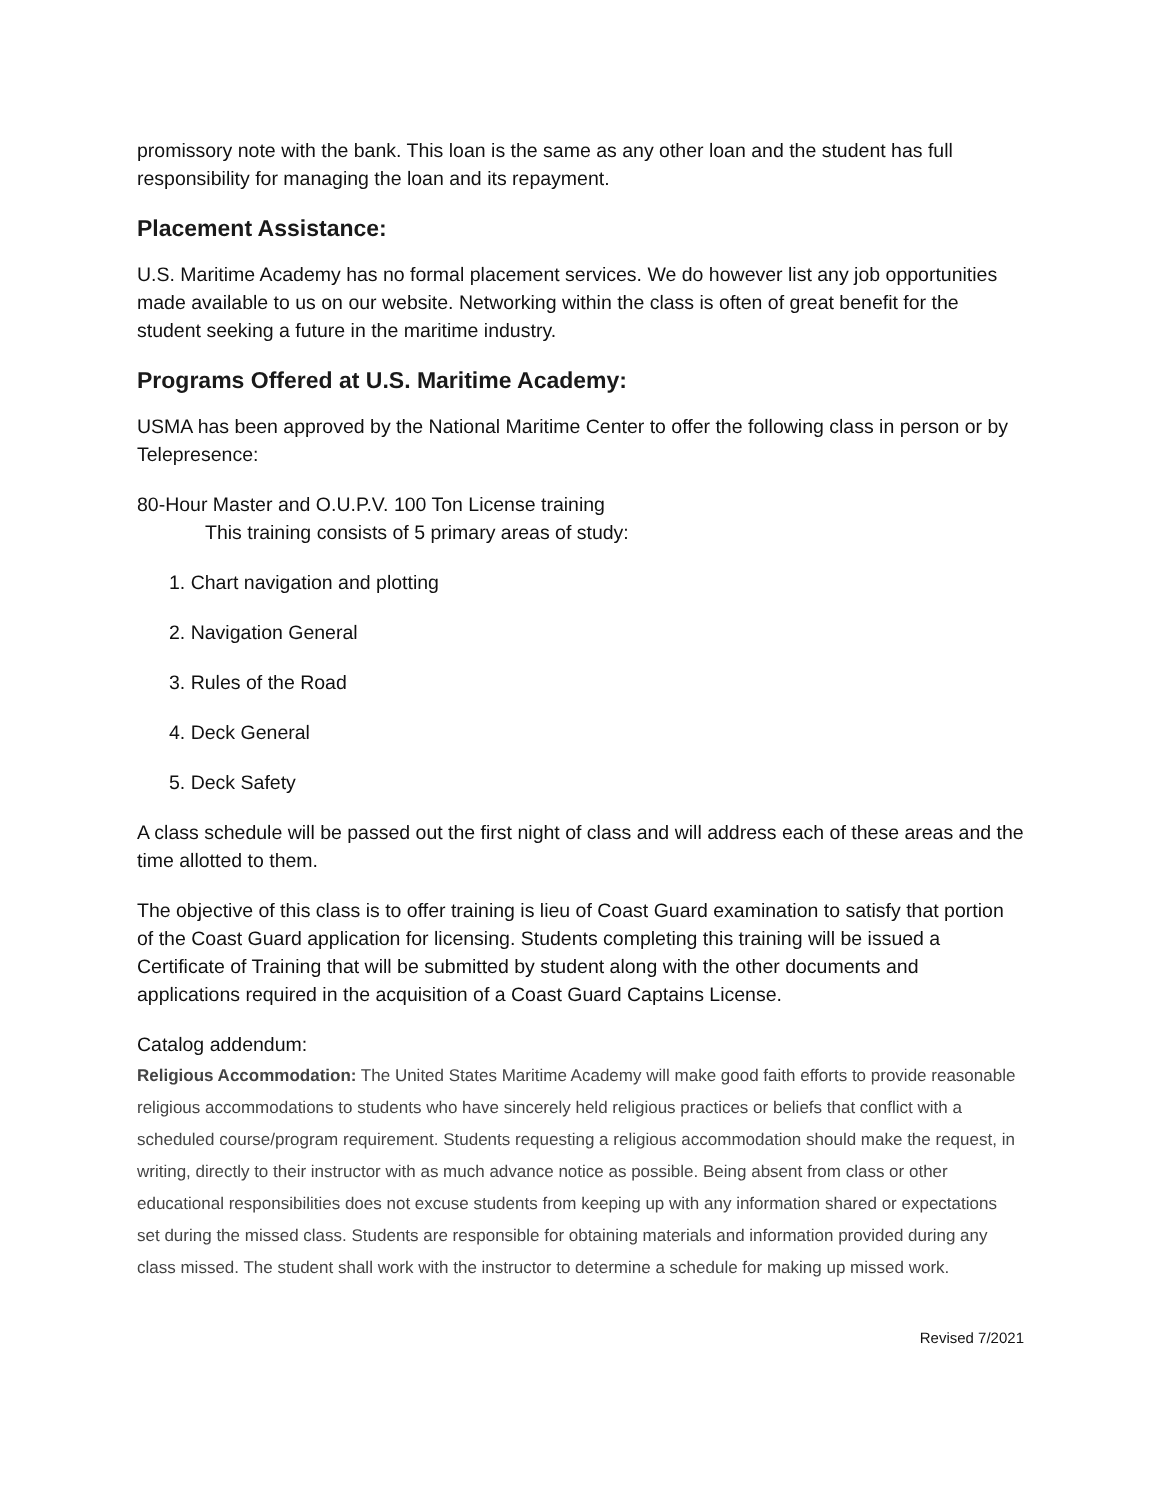promissory note with the bank. This loan is the same as any other loan and the student has full responsibility for managing the loan and its repayment.
Placement Assistance:
U.S. Maritime Academy has no formal placement services. We do however list any job opportunities made available to us on our website. Networking within the class is often of great benefit for the student seeking a future in the maritime industry.
Programs Offered at U.S. Maritime Academy:
USMA has been approved by the National Maritime Center to offer the following class in person or by Telepresence:
80-Hour Master and O.U.P.V. 100 Ton License training
This training consists of 5 primary areas of study:
1. Chart navigation and plotting
2. Navigation General
3. Rules of the Road
4. Deck General
5. Deck Safety
A class schedule will be passed out the first night of class and will address each of these areas and the time allotted to them.
The objective of this class is to offer training is lieu of Coast Guard examination to satisfy that portion of the Coast Guard application for licensing. Students completing this training will be issued a Certificate of Training that will be submitted by student along with the other documents and applications required in the acquisition of a Coast Guard Captains License.
Catalog addendum:
Religious Accommodation: The United States Maritime Academy will make good faith efforts to provide reasonable religious accommodations to students who have sincerely held religious practices or beliefs that conflict with a scheduled course/program requirement. Students requesting a religious accommodation should make the request, in writing, directly to their instructor with as much advance notice as possible. Being absent from class or other educational responsibilities does not excuse students from keeping up with any information shared or expectations set during the missed class. Students are responsible for obtaining materials and information provided during any class missed. The student shall work with the instructor to determine a schedule for making up missed work.
Revised 7/2021